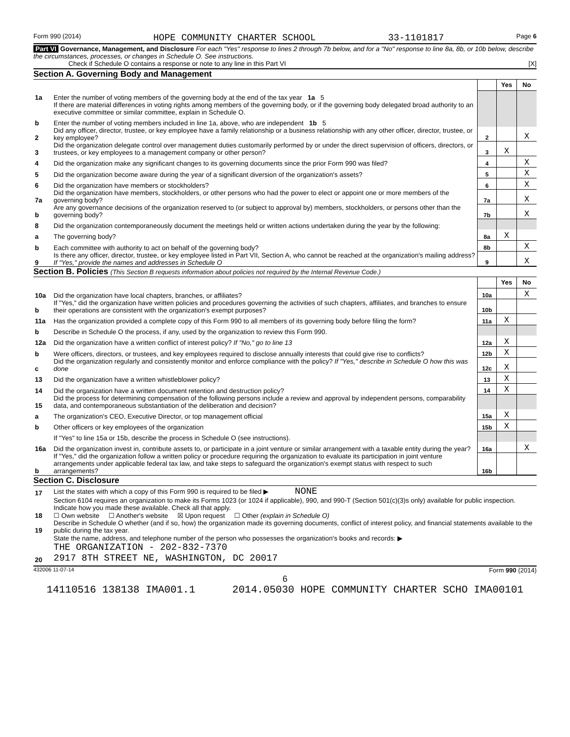Form 990 (2014) HOPE COMMUNITY CHARTER SCHOOL 33-1101817 Page 6
Part VI Governance, Management, and Disclosure For each "Yes" response to lines 2 through 7b below, and for a "No" response to line 8a, 8b, or 10b below, describe the circumstances, processes, or changes in Schedule O. See instructions.
Check if Schedule O contains a response or note to any line in this Part VI [X]
Section A. Governing Body and Management
| | | | Yes | No |
| 1a | Enter the number of voting members of the governing body at the end of the tax year 1a 5 | | | |
| | If there are material differences in voting rights among members of the governing body, or if the governing body delegated broad authority to an executive committee or similar committee, explain in Schedule O. | | | |
| b | Enter the number of voting members included in line 1a, above, who are independent 1b 5 | | | |
| 2 | Did any officer, director, trustee, or key employee have a family relationship or a business relationship with any other officer, director, trustee, or key employee? | 2 | | X |
| 3 | Did the organization delegate control over management duties customarily performed by or under the direct supervision of officers, directors, or trustees, or key employees to a management company or other person? | 3 | X | |
| 4 | Did the organization make any significant changes to its governing documents since the prior Form 990 was filed? | 4 | | X |
| 5 | Did the organization become aware during the year of a significant diversion of the organization's assets? | 5 | | X |
| 6 | Did the organization have members or stockholders? | 6 | | X |
| 7a | Did the organization have members, stockholders, or other persons who had the power to elect or appoint one or more members of the governing body? | 7a | | X |
| b | Are any governance decisions of the organization reserved to (or subject to approval by) members, stockholders, or persons other than the governing body? | 7b | | X |
| 8 | Did the organization contemporaneously document the meetings held or written actions undertaken during the year by the following: | | | |
| a | The governing body? | 8a | X | |
| b | Each committee with authority to act on behalf of the governing body? | 8b | | X |
| 9 | Is there any officer, director, trustee, or key employee listed in Part VII, Section A, who cannot be reached at the organization's mailing address? If "Yes," provide the names and addresses in Schedule O | 9 | | X |
Section B. Policies (This Section B requests information about policies not required by the Internal Revenue Code.)
| | | | Yes | No |
| 10a | Did the organization have local chapters, branches, or affiliates? | 10a | | X |
| b | If "Yes," did the organization have written policies and procedures governing the activities of such chapters, affiliates, and branches to ensure their operations are consistent with the organization's exempt purposes? | 10b | | |
| 11a | Has the organization provided a complete copy of this Form 990 to all members of its governing body before filing the form? | 11a | X | |
| b | Describe in Schedule O the process, if any, used by the organization to review this Form 990. | | | |
| 12a | Did the organization have a written conflict of interest policy? If "No," go to line 13 | 12a | X | |
| b | Were officers, directors, or trustees, and key employees required to disclose annually interests that could give rise to conflicts? | 12b | X | |
| c | Did the organization regularly and consistently monitor and enforce compliance with the policy? If "Yes," describe in Schedule O how this was done | 12c | X | |
| 13 | Did the organization have a written whistleblower policy? | 13 | X | |
| 14 | Did the organization have a written document retention and destruction policy? | 14 | X | |
| 15 | Did the process for determining compensation of the following persons include a review and approval by independent persons, comparability data, and contemporaneous substantiation of the deliberation and decision? | | | |
| a | The organization's CEO, Executive Director, or top management official | 15a | X | |
| b | Other officers or key employees of the organization | 15b | X | |
| | If "Yes" to line 15a or 15b, describe the process in Schedule O (see instructions). | | | |
| 16a | Did the organization invest in, contribute assets to, or participate in a joint venture or similar arrangement with a taxable entity during the year? | 16a | | X |
| b | If "Yes," did the organization follow a written policy or procedure requiring the organization to evaluate its participation in joint venture arrangements under applicable federal tax law, and take steps to safeguard the organization's exempt status with respect to such arrangements? | 16b | | |
Section C. Disclosure
| 17 | List the states with which a copy of this Form 990 is required to be filed ▶ NONE |
| 18 | Section 6104 requires an organization to make its Forms 1023 (or 1024 if applicable), 990, and 990-T (Section 501(c)(3)s only) available for public inspection. Indicate how you made these available. Check all that apply. ☐ Own website ☐ Another's website ☒ Upon request ☐ Other (explain in Schedule O) |
| 19 | Describe in Schedule O whether (and if so, how) the organization made its governing documents, conflict of interest policy, and financial statements available to the public during the tax year. |
| 20 | State the name, address, and telephone number of the person who possesses the organization's books and records: ▶ THE ORGANIZATION - 202-832-7370 2917 8TH STREET NE, WASHINGTON, DC 20017 |
432006 11-07-14 Form 990 (2014)
6
14110516 138138 IMA001.1 2014.05030 HOPE COMMUNITY CHARTER SCHO IMA00101